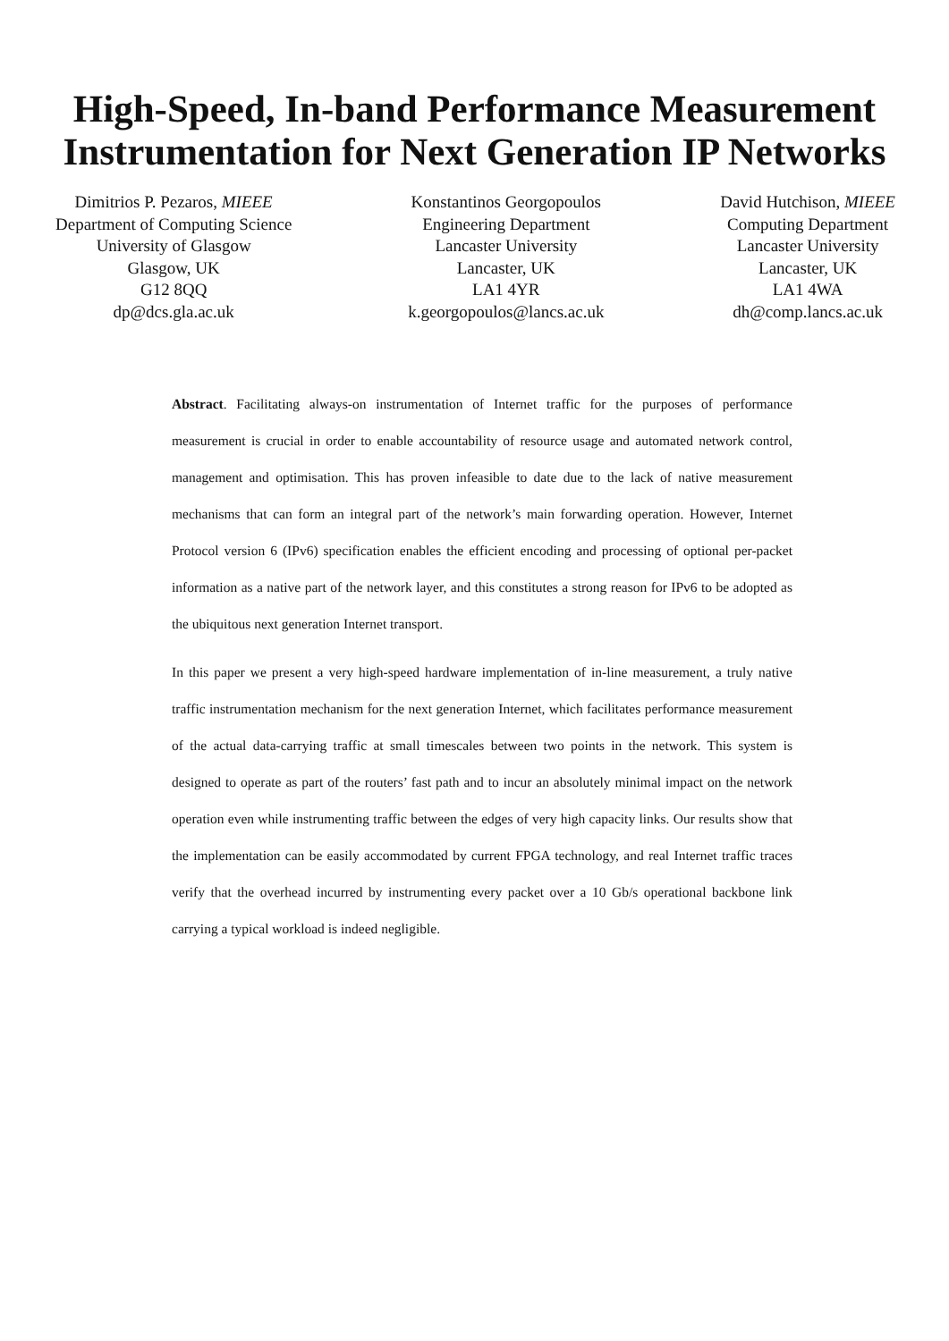High-Speed, In-band Performance Measurement Instrumentation for Next Generation IP Networks
Dimitrios P. Pezaros, MIEEE
Department of Computing Science
University of Glasgow
Glasgow, UK
G12 8QQ
dp@dcs.gla.ac.uk
Konstantinos Georgopoulos
Engineering Department
Lancaster University
Lancaster, UK
LA1 4YR
k.georgopoulos@lancs.ac.uk
David Hutchison, MIEEE
Computing Department
Lancaster University
Lancaster, UK
LA1 4WA
dh@comp.lancs.ac.uk
Abstract. Facilitating always-on instrumentation of Internet traffic for the purposes of performance measurement is crucial in order to enable accountability of resource usage and automated network control, management and optimisation. This has proven infeasible to date due to the lack of native measurement mechanisms that can form an integral part of the network’s main forwarding operation. However, Internet Protocol version 6 (IPv6) specification enables the efficient encoding and processing of optional per-packet information as a native part of the network layer, and this constitutes a strong reason for IPv6 to be adopted as the ubiquitous next generation Internet transport.
In this paper we present a very high-speed hardware implementation of in-line measurement, a truly native traffic instrumentation mechanism for the next generation Internet, which facilitates performance measurement of the actual data-carrying traffic at small timescales between two points in the network. This system is designed to operate as part of the routers’ fast path and to incur an absolutely minimal impact on the network operation even while instrumenting traffic between the edges of very high capacity links. Our results show that the implementation can be easily accommodated by current FPGA technology, and real Internet traffic traces verify that the overhead incurred by instrumenting every packet over a 10 Gb/s operational backbone link carrying a typical workload is indeed negligible.